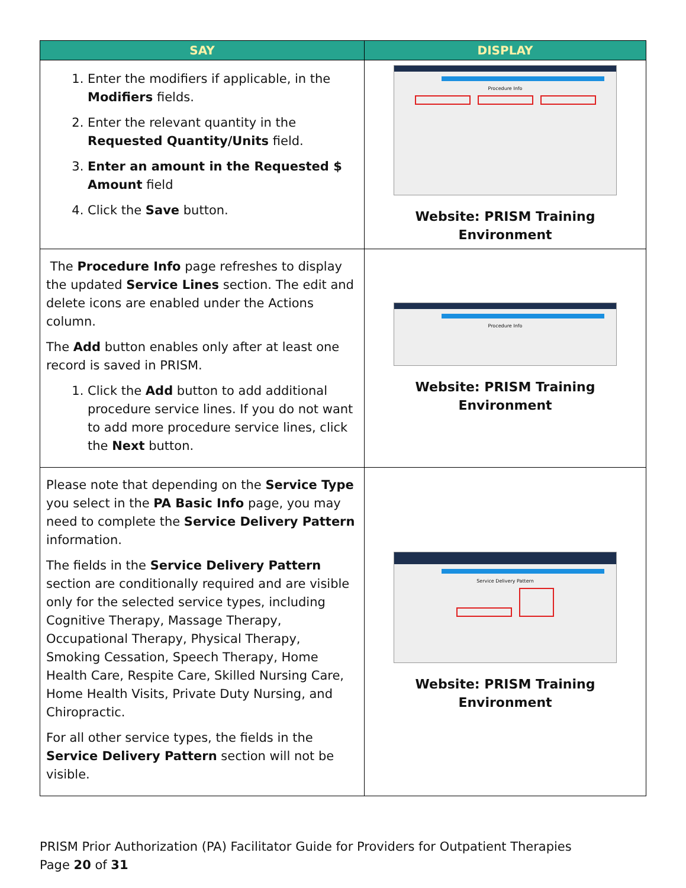| SAY | DISPLAY |
| --- | --- |
| 1. Enter the modifiers if applicable, in the Modifiers fields. 2. Enter the relevant quantity in the Requested Quantity/Units field. 3. Enter an amount in the Requested $ Amount field 4. Click the Save button. | Procedure Info Website: PRISM Training Environment |
| The Procedure Info page refreshes to display the updated Service Lines section. The edit and delete icons are enabled under the Actions column. The Add button enables only after at least one record is saved in PRISM. 1. Click the Add button to add additional procedure service lines. If you do not want to add more procedure service lines, click the Next button. | Procedure Info Website: PRISM Training Environment |
| Please note that depending on the Service Type you select in the PA Basic Info page, you may need to complete the Service Delivery Pattern information. The fields in the Service Delivery Pattern section are conditionally required and are visible only for the selected service types, including Cognitive Therapy, Massage Therapy, Occupational Therapy, Physical Therapy, Smoking Cessation, Speech Therapy, Home Health Care, Respite Care, Skilled Nursing Care, Home Health Visits, Private Duty Nursing, and Chiropractic. For all other service types, the fields in the Service Delivery Pattern section will not be visible. | Service Delivery Pattern Website: PRISM Training Environment |
PRISM Prior Authorization (PA) Facilitator Guide for Providers for Outpatient Therapies
Page 20 of 31